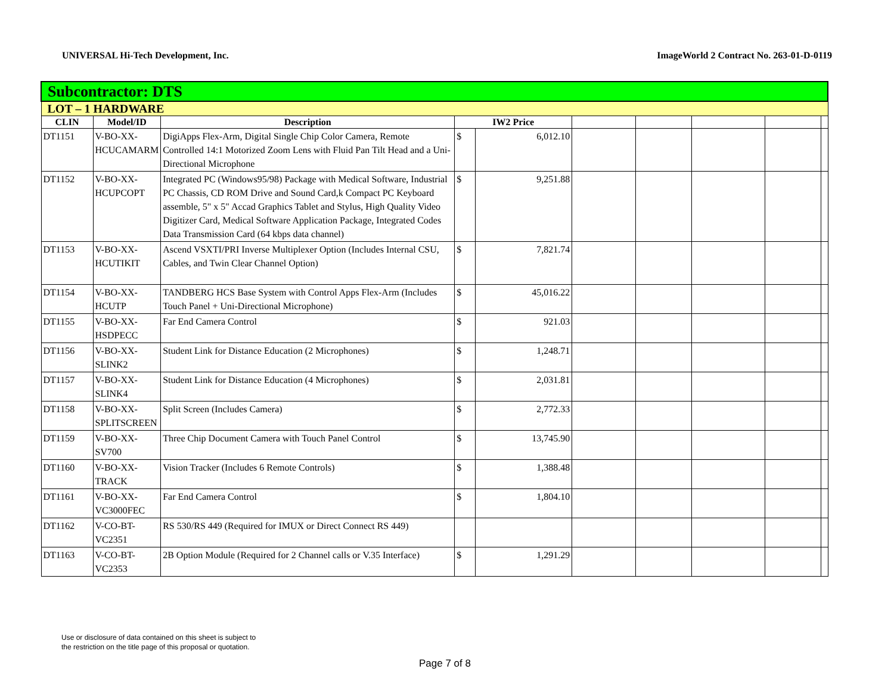UNIVERSAL Hi-Tech Development, Inc. ImageWorld 2 Contract No. 263-01-D-0119
| Subcontractor: DTS | | | | | | | | | |
| LOT – 1 HARDWARE | | | | | | | | | |
| CLIN | Model/ID | Description | IW2 Price | | | | | | |
| DT1151 | V-BO-XX-HCUCAMARM | DigiApps Flex-Arm, Digital Single Chip Color Camera, Remote Controlled 14:1 Motorized Zoom Lens with Fluid Pan Tilt Head and a Uni-Directional Microphone | $ | 6,012.10 | | | | | |
| DT1152 | V-BO-XX-HCUPCOPT | Integrated PC (Windows95/98) Package with Medical Software, Industrial PC Chassis, CD ROM Drive and Sound Card,k Compact PC Keyboard assemble, 5" x 5" Accad Graphics Tablet and Stylus, High Quality Video Digitizer Card, Medical Software Application Package, Integrated Codes Data Transmission Card (64 kbps data channel) | $ | 9,251.88 | | | | | |
| DT1153 | V-BO-XX-HCUTIKIT | Ascend VSXTI/PRI Inverse Multiplexer Option (Includes Internal CSU, Cables, and Twin Clear Channel Option) | $ | 7,821.74 | | | | | |
| DT1154 | V-BO-XX-HCUTP | TANDBERG HCS Base System with Control Apps Flex-Arm (Includes Touch Panel + Uni-Directional Microphone) | $ | 45,016.22 | | | | | |
| DT1155 | V-BO-XX-HSDPECC | Far End Camera Control | $ | 921.03 | | | | | |
| DT1156 | V-BO-XX-SLINK2 | Student Link for Distance Education (2 Microphones) | $ | 1,248.71 | | | | | |
| DT1157 | V-BO-XX-SLINK4 | Student Link for Distance Education (4 Microphones) | $ | 2,031.81 | | | | | |
| DT1158 | V-BO-XX-SPLITSCREEN | Split Screen (Includes Camera) | $ | 2,772.33 | | | | | |
| DT1159 | V-BO-XX-SV700 | Three Chip Document Camera with Touch Panel Control | $ | 13,745.90 | | | | | |
| DT1160 | V-BO-XX-TRACK | Vision Tracker (Includes 6 Remote Controls) | $ | 1,388.48 | | | | | |
| DT1161 | V-BO-XX-VC3000FEC | Far End Camera Control | $ | 1,804.10 | | | | | |
| DT1162 | V-CO-BT-VC2351 | RS 530/RS 449 (Required for IMUX or Direct Connect RS 449) | | | | | | | |
| DT1163 | V-CO-BT-VC2353 | 2B Option Module (Required for 2 Channel calls or V.35 Interface) | $ | 1,291.29 | | | | | |
Use or disclosure of data contained on this sheet is subject to
the restriction on the title page of this proposal or quotation.
Page 7 of 8